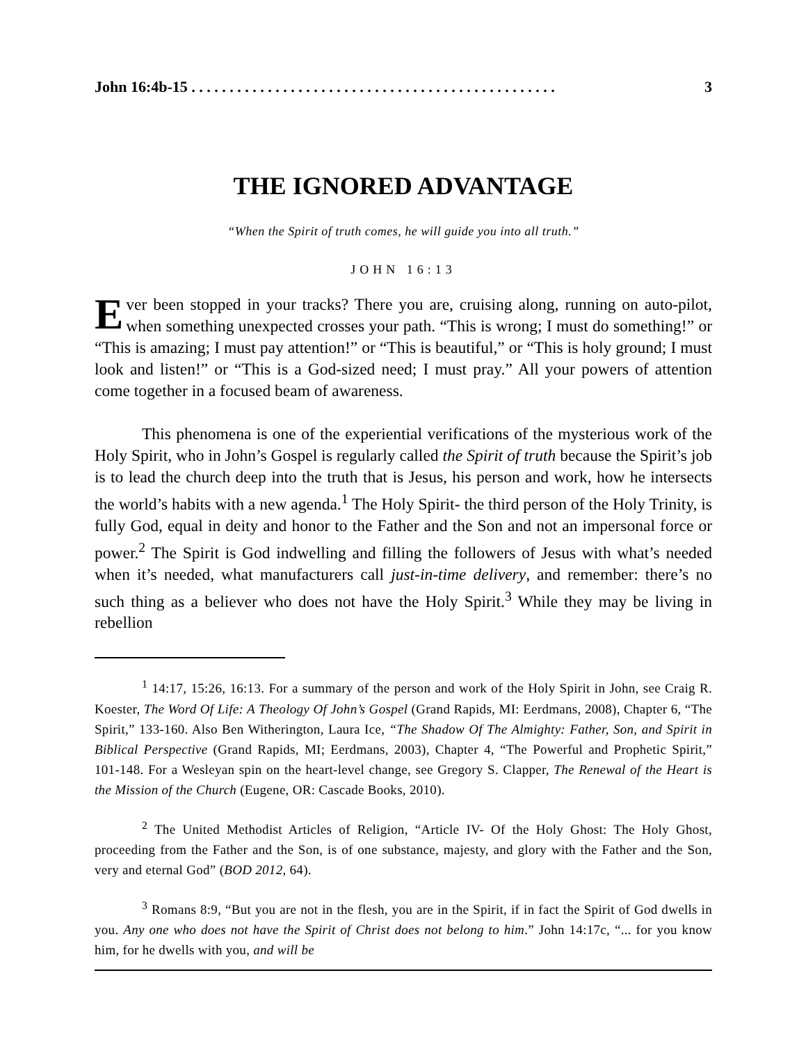John 16:4b-15 . . . . . . . . . . . . . . . . . . . . . . . . . . . . . . . . . . . . . . . . . . . . . . . . 3
THE IGNORED ADVANTAGE
“When the Spirit of truth comes, he will guide you into all truth.”
JOHN 16:13
Ever been stopped in your tracks? There you are, cruising along, running on auto-pilot, when something unexpected crosses your path. “This is wrong; I must do something!” or “This is amazing; I must pay attention!” or “This is beautiful,” or “This is holy ground; I must look and listen!” or “This is a God-sized need; I must pray.” All your powers of attention come together in a focused beam of awareness.
This phenomena is one of the experiential verifications of the mysterious work of the Holy Spirit, who in John’s Gospel is regularly called the Spirit of truth because the Spirit’s job is to lead the church deep into the truth that is Jesus, his person and work, how he intersects the world’s habits with a new agenda.<sup>1</sup> The Holy Spirit- the third person of the Holy Trinity, is fully God, equal in deity and honor to the Father and the Son and not an impersonal force or power.<sup>2</sup> The Spirit is God indwelling and filling the followers of Jesus with what’s needed when it’s needed, what manufacturers call just-in-time delivery, and remember: there’s no such thing as a believer who does not have the Holy Spirit.<sup>3</sup> While they may be living in rebellion
<sup>1</sup> 14:17, 15:26, 16:13. For a summary of the person and work of the Holy Spirit in John, see Craig R. Koester, The Word Of Life: A Theology Of John’s Gospel (Grand Rapids, MI: Eerdmans, 2008), Chapter 6, “The Spirit,” 133-160. Also Ben Witherington, Laura Ice, “The Shadow Of The Almighty: Father, Son, and Spirit in Biblical Perspective (Grand Rapids, MI; Eerdmans, 2003), Chapter 4, “The Powerful and Prophetic Spirit,” 101-148. For a Wesleyan spin on the heart-level change, see Gregory S. Clapper, The Renewal of the Heart is the Mission of the Church (Eugene, OR: Cascade Books, 2010).
<sup>2</sup> The United Methodist Articles of Religion, “Article IV- Of the Holy Ghost: The Holy Ghost, proceeding from the Father and the Son, is of one substance, majesty, and glory with the Father and the Son, very and eternal God” (BOD 2012, 64).
<sup>3</sup> Romans 8:9, “But you are not in the flesh, you are in the Spirit, if in fact the Spirit of God dwells in you. Any one who does not have the Spirit of Christ does not belong to him.” John 14:17c, “... for you know him, for he dwells with you, and will be